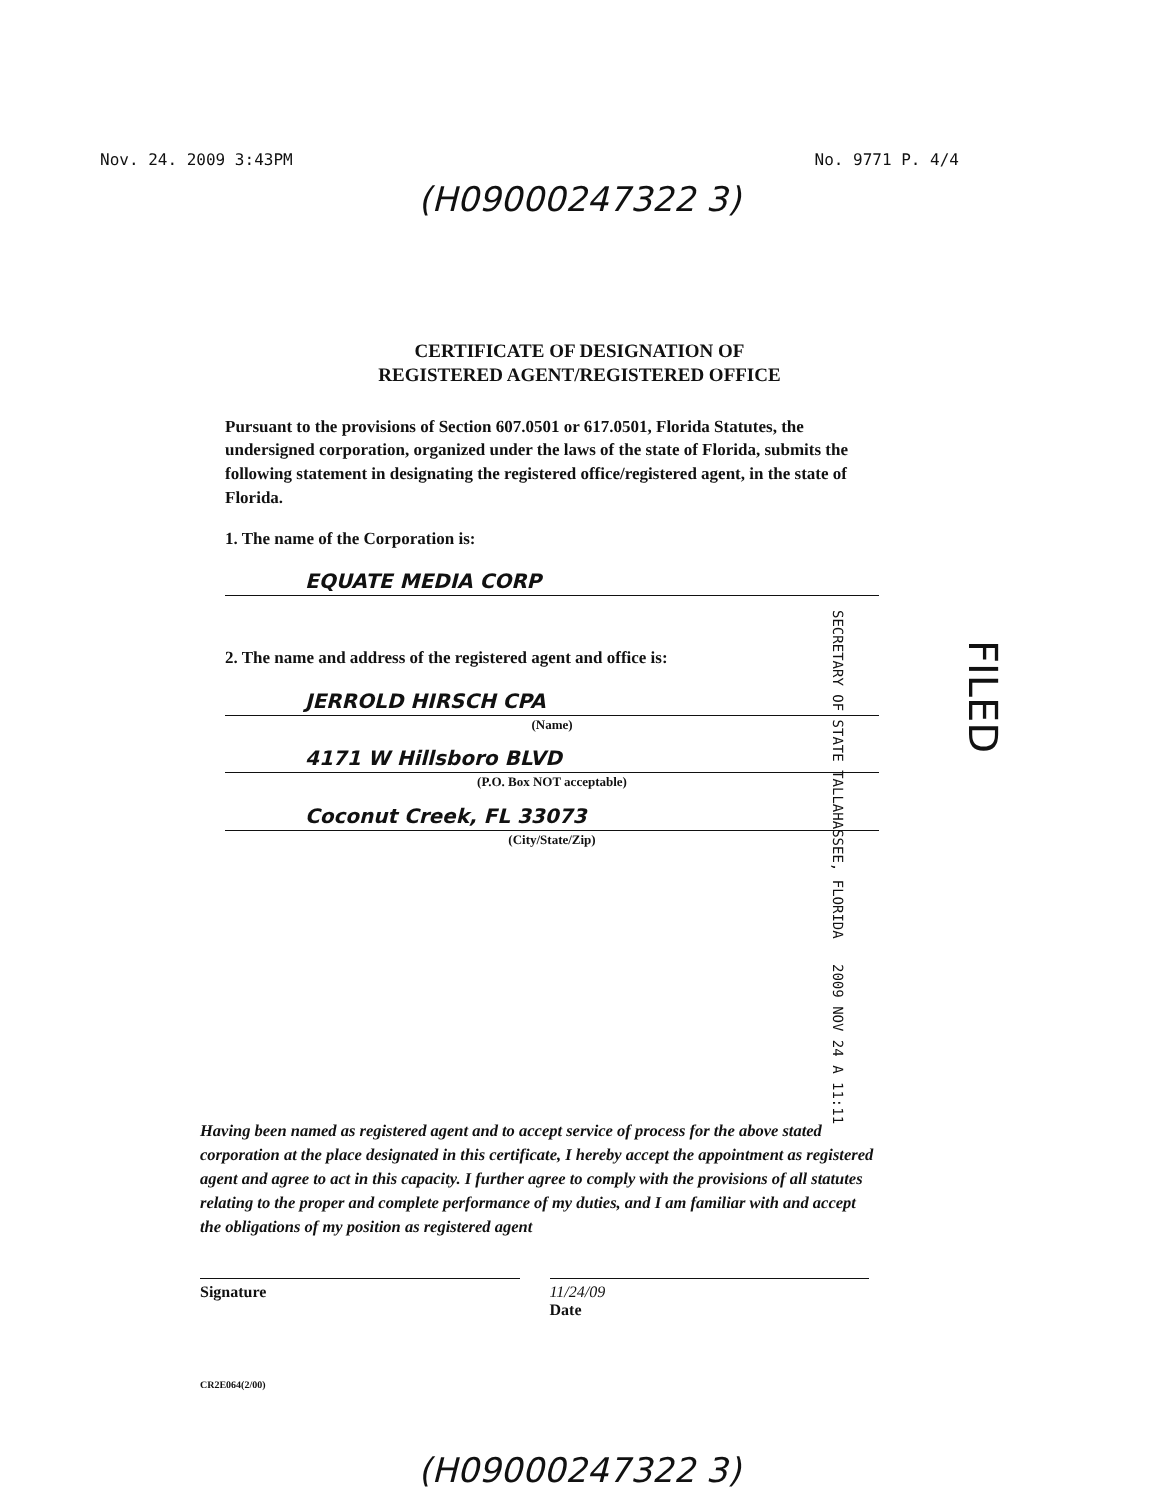Nov. 24. 2009 3:43PM No. 9771 P. 4/4
(H09000247322 3)
CERTIFICATE OF DESIGNATION OF
REGISTERED AGENT/REGISTERED OFFICE
Pursuant to the provisions of Section 607.0501 or 617.0501, Florida Statutes, the undersigned corporation, organized under the laws of the state of Florida, submits the following statement in designating the registered office/registered agent, in the state of Florida.
1. The name of the Corporation is:
EQUATE MEDIA CORP
2. The name and address of the registered agent and office is:
JERROLD HIRSCH CPA
(Name)
4171 W Hillsboro BLVD
(P.O. Box NOT acceptable)
Coconut Creek, FL 33073
(City/State/Zip)
SECRETARY OF STATE TALLAHASSEE, FLORIDA 2009 NOV 24 A 11:11
FILED
Having been named as registered agent and to accept service of process for the above stated corporation at the place designated in this certificate, I hereby accept the appointment as registered agent and agree to act in this capacity. I further agree to comply with the provisions of all statutes relating to the proper and complete performance of my duties, and I am familiar with and accept the obligations of my position as registered agent
Signature 11/24/09
Date
CR2E064(2/00)
(H09000247322 3)